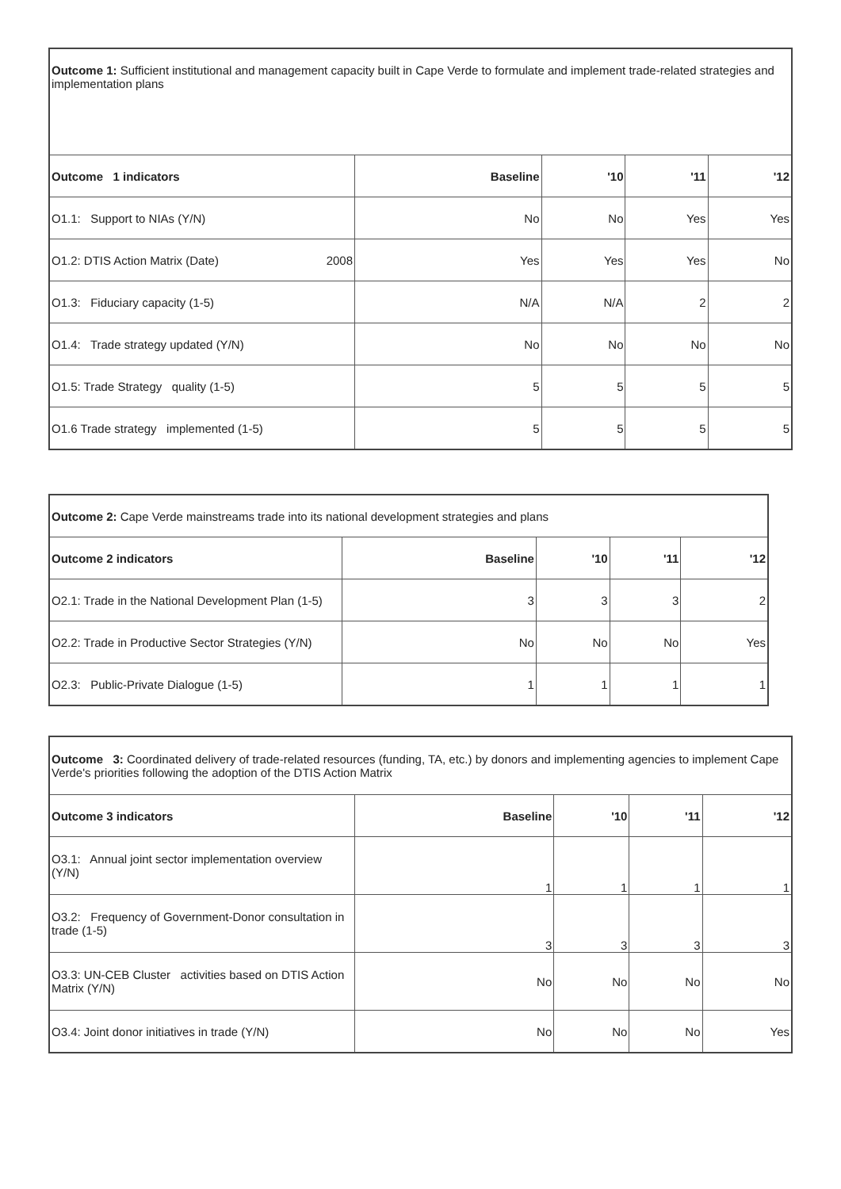| Outcome 1: Sufficient institutional and management capacity built in Cape Verde to formulate and implement trade-related strategies and implementation plans | | | | |
| Outcome 1 indicators | Baseline | '10 | '11 | '12 |
| O1.1: Support to NIAs (Y/N) | No | No | Yes | Yes |
| O1.2: DTIS Action Matrix (Date) 2008 | Yes | Yes | Yes | No |
| O1.3: Fiduciary capacity (1-5) | N/A | N/A | 2 | 2 |
| O1.4: Trade strategy updated (Y/N) | No | No | No | No |
| O1.5: Trade Strategy quality (1-5) | 5 | 5 | 5 | 5 |
| O1.6 Trade strategy implemented (1-5) | 5 | 5 | 5 | 5 |
| Outcome 2: Cape Verde mainstreams trade into its national development strategies and plans | | | | |
| Outcome 2 indicators | Baseline | '10 | '11 | '12 |
| O2.1: Trade in the National Development Plan (1-5) | 3 | 3 | 3 | 2 |
| O2.2: Trade in Productive Sector Strategies (Y/N) | No | No | No | Yes |
| O2.3: Public-Private Dialogue (1-5) | 1 | 1 | 1 | 1 |
| Outcome 3: Coordinated delivery of trade-related resources (funding, TA, etc.) by donors and implementing agencies to implement Cape Verde's priorities following the adoption of the DTIS Action Matrix | | | | |
| Outcome 3 indicators | Baseline | '10 | '11 | '12 |
| O3.1: Annual joint sector implementation overview (Y/N) | 1 | 1 | 1 | 1 |
| O3.2: Frequency of Government-Donor consultation in trade (1-5) | 3 | 3 | 3 | 3 |
| O3.3: UN-CEB Cluster activities based on DTIS Action Matrix (Y/N) | No | No | No | No |
| O3.4: Joint donor initiatives in trade (Y/N) | No | No | No | Yes |